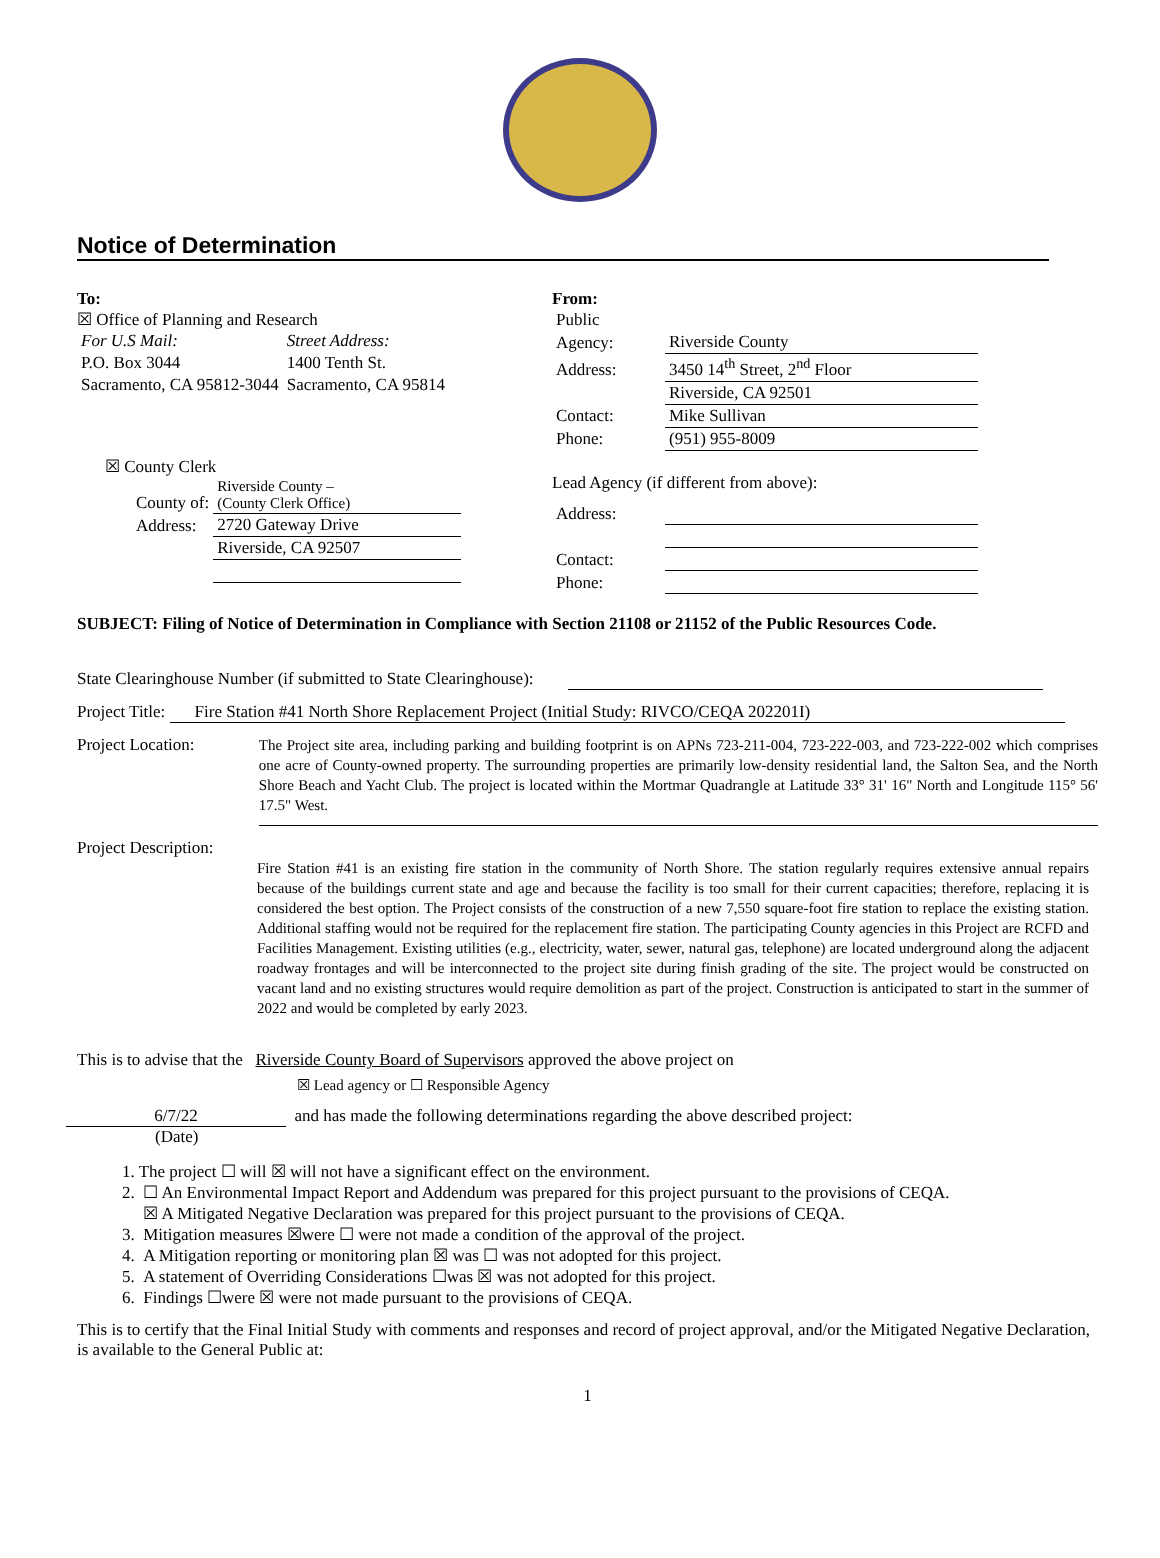Notice of Determination
To:
☒ Office of Planning and Research
| For U.S Mail: | Street Address: |
| P.O. Box 3044 | 1400 Tenth St. |
| Sacramento, CA 95812-3044 | Sacramento, CA 95814 |
☒ County Clerk
| County of: | Riverside County – (County Clerk Office) |
| Address: | 2720 Gateway Drive |
| | Riverside, CA 92507 |
From:
| Public | |
| Agency: | Riverside County |
| Address: | 3450 14<sup>th</sup> Street, 2<sup>nd</sup> Floor |
| | Riverside, CA 92501 |
| Contact: | Mike Sullivan |
| Phone: | (951) 955-8009 |
Lead Agency (if different from above):
| Address: | |
| Contact: | |
| Phone: | |
SUBJECT: Filing of Notice of Determination in Compliance with Section 21108 or 21152 of the Public Resources Code.
State Clearinghouse Number (if submitted to State Clearinghouse):
Project Title: Fire Station #41 North Shore Replacement Project (Initial Study: RIVCO/CEQA 202201I)
Project Location:
The Project site area, including parking and building footprint is on APNs 723-211-004, 723-222-003, and 723-222-002 which comprises one acre of County-owned property. The surrounding properties are primarily low-density residential land, the Salton Sea, and the North Shore Beach and Yacht Club. The project is located within the Mortmar Quadrangle at Latitude 33° 31' 16" North and Longitude 115° 56' 17.5" West.
Project Description:
Fire Station #41 is an existing fire station in the community of North Shore. The station regularly requires extensive annual repairs because of the buildings current state and age and because the facility is too small for their current capacities; therefore, replacing it is considered the best option. The Project consists of the construction of a new 7,550 square-foot fire station to replace the existing station. Additional staffing would not be required for the replacement fire station. The participating County agencies in this Project are RCFD and Facilities Management. Existing utilities (e.g., electricity, water, sewer, natural gas, telephone) are located underground along the adjacent roadway frontages and will be interconnected to the project site during finish grading of the site. The project would be constructed on vacant land and no existing structures would require demolition as part of the project. Construction is anticipated to start in the summer of 2022 and would be completed by early 2023.
This is to advise that the Riverside County Board of Supervisors approved the above project on
☒ Lead agency or ☐ Responsible Agency
6/7/22 and has made the following determinations regarding the above described project:
(Date)
1. The project ☐ will ☒ will not have a significant effect on the environment.
2. ☐ An Environmental Impact Report and Addendum was prepared for this project pursuant to the provisions of CEQA.
☒ A Mitigated Negative Declaration was prepared for this project pursuant to the provisions of CEQA.
3. Mitigation measures ☒were ☐ were not made a condition of the approval of the project.
4. A Mitigation reporting or monitoring plan ☒ was ☐ was not adopted for this project.
5. A statement of Overriding Considerations ☐was ☒ was not adopted for this project.
6. Findings ☐were ☒ were not made pursuant to the provisions of CEQA.
This is to certify that the Final Initial Study with comments and responses and record of project approval, and/or the Mitigated Negative Declaration, is available to the General Public at:
1